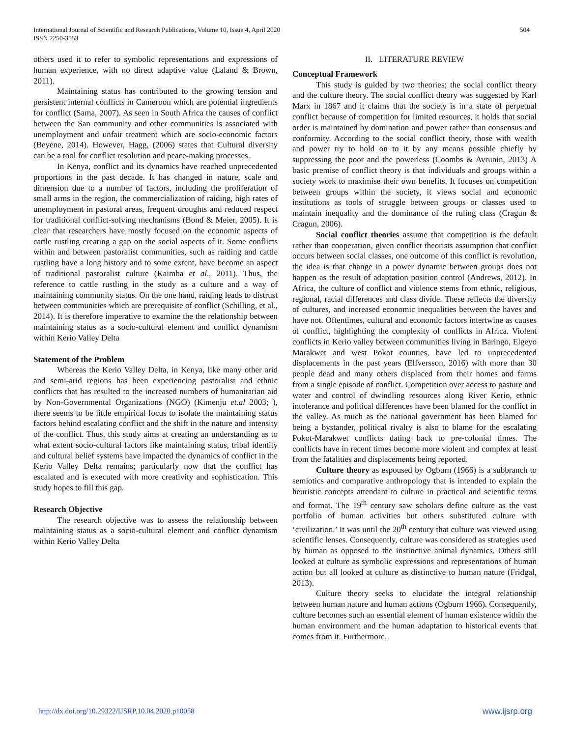504 International Journal of Scientific and Research Publications, Volume 10, Issue 4, April 2020
ISSN 2250-3153
others used it to refer to symbolic representations and expressions of human experience, with no direct adaptive value (Laland & Brown, 2011).
Maintaining status has contributed to the growing tension and persistent internal conflicts in Cameroon which are potential ingredients for conflict (Sama, 2007). As seen in South Africa the causes of conflict between the San community and other communities is associated with unemployment and unfair treatment which are socio-economic factors (Beyene, 2014). However, Hagg, (2006) states that Cultural diversity can be a tool for conflict resolution and peace-making processes.
In Kenya, conflict and its dynamics have reached unprecedented proportions in the past decade. It has changed in nature, scale and dimension due to a number of factors, including the proliferation of small arms in the region, the commercialization of raiding, high rates of unemployment in pastoral areas, frequent droughts and reduced respect for traditional conflict-solving mechanisms (Bond & Meier, 2005). It is clear that researchers have mostly focused on the economic aspects of cattle rustling creating a gap on the social aspects of it. Some conflicts within and between pastoralist communities, such as raiding and cattle rustling have a long history and to some extent, have become an aspect of traditional pastoralist culture (Kaimba et al., 2011). Thus, the reference to cattle rustling in the study as a culture and a way of maintaining community status. On the one hand, raiding leads to distrust between communities which are prerequisite of conflict (Schilling, et al., 2014). It is therefore imperative to examine the the relationship between maintaining status as a socio-cultural element and conflict dynamism within Kerio Valley Delta
Statement of the Problem
Whereas the Kerio Valley Delta, in Kenya, like many other arid and semi-arid regions has been experiencing pastoralist and ethnic conflicts that has resulted to the increased numbers of humanitarian aid by Non-Governmental Organizations (NGO) (Kimenju et.al 2003; ), there seems to be little empirical focus to isolate the maintaining status factors behind escalating conflict and the shift in the nature and intensity of the conflict. Thus, this study aims at creating an understanding as to what extent socio-cultural factors like maintaining status, tribal identity and cultural belief systems have impacted the dynamics of conflict in the Kerio Valley Delta remains; particularly now that the conflict has escalated and is executed with more creativity and sophistication. This study hopes to fill this gap.
Research Objective
The research objective was to assess the relationship between maintaining status as a socio-cultural element and conflict dynamism within Kerio Valley Delta
II. LITERATURE REVIEW
Conceptual Framework
This study is guided by two theories; the social conflict theory and the culture theory. The social conflict theory was suggested by Karl Marx in 1867 and it claims that the society is in a state of perpetual conflict because of competition for limited resources, it holds that social order is maintained by domination and power rather than consensus and conformity. According to the social conflict theory, those with wealth and power try to hold on to it by any means possible chiefly by suppressing the poor and the powerless (Coombs & Avrunin, 2013) A basic premise of conflict theory is that individuals and groups within a society work to maximise their own benefits. It focuses on competition between groups within the society, it views social and economic institutions as tools of struggle between groups or classes used to maintain inequality and the dominance of the ruling class (Cragun & Cragun, 2006).
Social conflict theories assume that competition is the default rather than cooperation, given conflict theorists assumption that conflict occurs between social classes, one outcome of this conflict is revolution, the idea is that change in a power dynamic between groups does not happen as the result of adaptation position control (Andrews, 2012). In Africa, the culture of conflict and violence stems from ethnic, religious, regional, racial differences and class divide. These reflects the diversity of cultures, and increased economic inequalities between the haves and have not. Oftentimes, cultural and economic factors intertwine as causes of conflict, highlighting the complexity of conflicts in Africa. Violent conflicts in Kerio valley between communities living in Baringo, Elgeyo Marakwet and west Pokot counties, have led to unprecedented displacements in the past years (Elfversson, 2016) with more than 30 people dead and many others displaced from their homes and farms from a single episode of conflict. Competition over access to pasture and water and control of dwindling resources along River Kerio, ethnic intolerance and political differences have been blamed for the conflict in the valley. As much as the national government has been blamed for being a bystander, political rivalry is also to blame for the escalating Pokot-Marakwet conflicts dating back to pre-colonial times. The conflicts have in recent times become more violent and complex at least from the fatalities and displacements being reported.
Culture theory as espoused by Ogburn (1966) is a subbranch to semiotics and comparative anthropology that is intended to explain the heuristic concepts attendant to culture in practical and scientific terms and format. The 19<sup>th</sup> century saw scholars define culture as the vast portfolio of human activities but others substituted culture with ‘civilization.’ It was until the 20<sup>th</sup> century that culture was viewed using scientific lenses. Consequently, culture was considered as strategies used by human as opposed to the instinctive animal dynamics. Others still looked at culture as symbolic expressions and representations of human action but all looked at culture as distinctive to human nature (Fridgal, 2013).
Culture theory seeks to elucidate the integral relationship between human nature and human actions (Ogburn 1966). Consequently, culture becomes such an essential element of human existence within the human environment and the human adaptation to historical events that comes from it. Furthermore,
www.ijsrp.org http://dx.doi.org/10.29322/IJSRP.10.04.2020.p10058